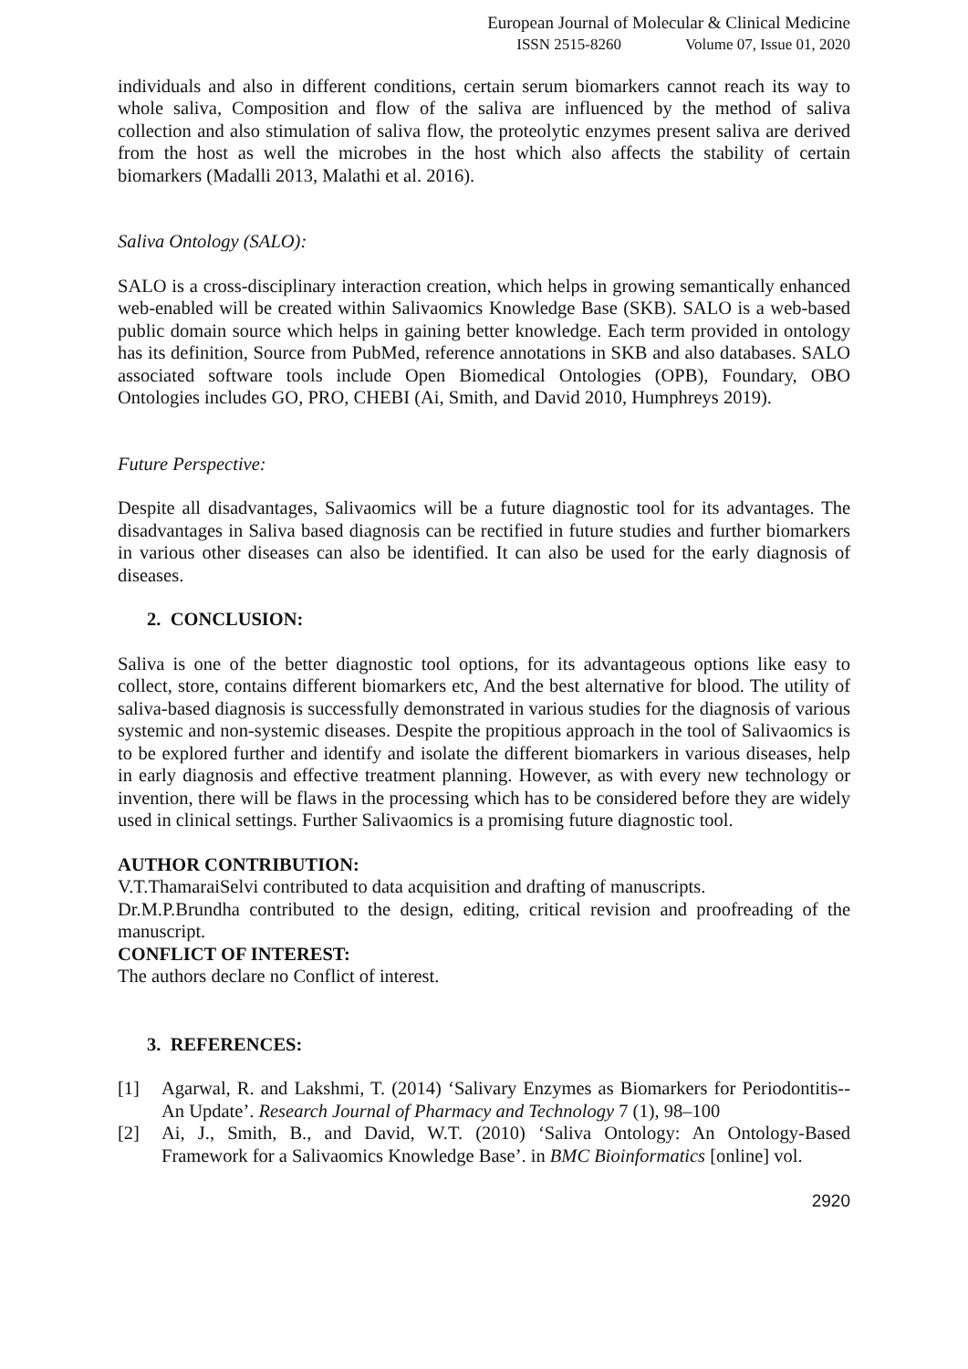European Journal of Molecular & Clinical Medicine
ISSN 2515-8260 Volume 07, Issue 01, 2020
individuals and also in different conditions, certain serum biomarkers cannot reach its way to whole saliva, Composition and flow of the saliva are influenced by the method of saliva collection and also stimulation of saliva flow, the proteolytic enzymes present saliva are derived from the host as well the microbes in the host which also affects the stability of certain biomarkers (Madalli 2013, Malathi et al. 2016).
Saliva Ontology (SALO):
SALO is a cross-disciplinary interaction creation, which helps in growing semantically enhanced web-enabled will be created within Salivaomics Knowledge Base (SKB). SALO is a web-based public domain source which helps in gaining better knowledge. Each term provided in ontology has its definition, Source from PubMed, reference annotations in SKB and also databases. SALO associated software tools include Open Biomedical Ontologies (OPB), Foundary, OBO Ontologies includes GO, PRO, CHEBI (Ai, Smith, and David 2010, Humphreys 2019).
Future Perspective:
Despite all disadvantages, Salivaomics will be a future diagnostic tool for its advantages. The disadvantages in Saliva based diagnosis can be rectified in future studies and further biomarkers in various other diseases can also be identified. It can also be used for the early diagnosis of diseases.
2. CONCLUSION:
Saliva is one of the better diagnostic tool options, for its advantageous options like easy to collect, store, contains different biomarkers etc, And the best alternative for blood. The utility of saliva-based diagnosis is successfully demonstrated in various studies for the diagnosis of various systemic and non-systemic diseases. Despite the propitious approach in the tool of Salivaomics is to be explored further and identify and isolate the different biomarkers in various diseases, help in early diagnosis and effective treatment planning. However, as with every new technology or invention, there will be flaws in the processing which has to be considered before they are widely used in clinical settings. Further Salivaomics is a promising future diagnostic tool.
AUTHOR CONTRIBUTION:
V.T.ThamaraiSelvi contributed to data acquisition and drafting of manuscripts.
Dr.M.P.Brundha contributed to the design, editing, critical revision and proofreading of the manuscript.
CONFLICT OF INTEREST:
The authors declare no Conflict of interest.
3. REFERENCES:
[1] Agarwal, R. and Lakshmi, T. (2014) ‘Salivary Enzymes as Biomarkers for Periodontitis--An Update’. Research Journal of Pharmacy and Technology 7 (1), 98–100
[2] Ai, J., Smith, B., and David, W.T. (2010) ‘Saliva Ontology: An Ontology-Based Framework for a Salivaomics Knowledge Base’. in BMC Bioinformatics [online] vol.
2920